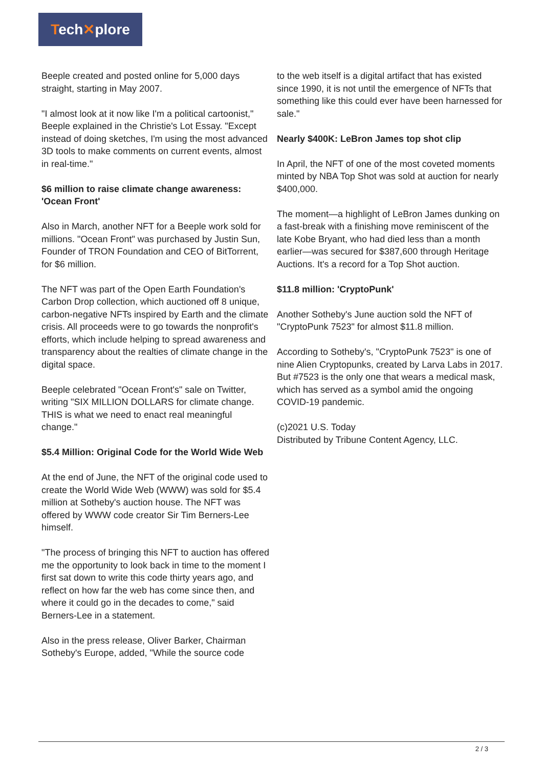Tech✕plore
Beeple created and posted online for 5,000 days straight, starting in May 2007.
"I almost look at it now like I'm a political cartoonist," Beeple explained in the Christie's Lot Essay. "Except instead of doing sketches, I'm using the most advanced 3D tools to make comments on current events, almost in real-time."
$6 million to raise climate change awareness: 'Ocean Front'
Also in March, another NFT for a Beeple work sold for millions. "Ocean Front" was purchased by Justin Sun, Founder of TRON Foundation and CEO of BitTorrent, for $6 million.
The NFT was part of the Open Earth Foundation's Carbon Drop collection, which auctioned off 8 unique, carbon-negative NFTs inspired by Earth and the climate crisis. All proceeds were to go towards the nonprofit's efforts, which include helping to spread awareness and transparency about the realties of climate change in the digital space.
Beeple celebrated "Ocean Front's" sale on Twitter, writing "SIX MILLION DOLLARS for climate change. THIS is what we need to enact real meaningful change."
$5.4 Million: Original Code for the World Wide Web
At the end of June, the NFT of the original code used to create the World Wide Web (WWW) was sold for $5.4 million at Sotheby's auction house. The NFT was offered by WWW code creator Sir Tim Berners-Lee himself.
"The process of bringing this NFT to auction has offered me the opportunity to look back in time to the moment I first sat down to write this code thirty years ago, and reflect on how far the web has come since then, and where it could go in the decades to come," said Berners-Lee in a statement.
Also in the press release, Oliver Barker, Chairman Sotheby's Europe, added, "While the source code
to the web itself is a digital artifact that has existed since 1990, it is not until the emergence of NFTs that something like this could ever have been harnessed for sale."
Nearly $400K: LeBron James top shot clip
In April, the NFT of one of the most coveted moments minted by NBA Top Shot was sold at auction for nearly $400,000.
The moment—a highlight of LeBron James dunking on a fast-break with a finishing move reminiscent of the late Kobe Bryant, who had died less than a month earlier—was secured for $387,600 through Heritage Auctions. It's a record for a Top Shot auction.
$11.8 million: 'CryptoPunk'
Another Sotheby's June auction sold the NFT of "CryptoPunk 7523" for almost $11.8 million.
According to Sotheby's, "CryptoPunk 7523" is one of nine Alien Cryptopunks, created by Larva Labs in 2017. But #7523 is the only one that wears a medical mask, which has served as a symbol amid the ongoing COVID-19 pandemic.
(c)2021 U.S. Today
Distributed by Tribune Content Agency, LLC.
2 / 3